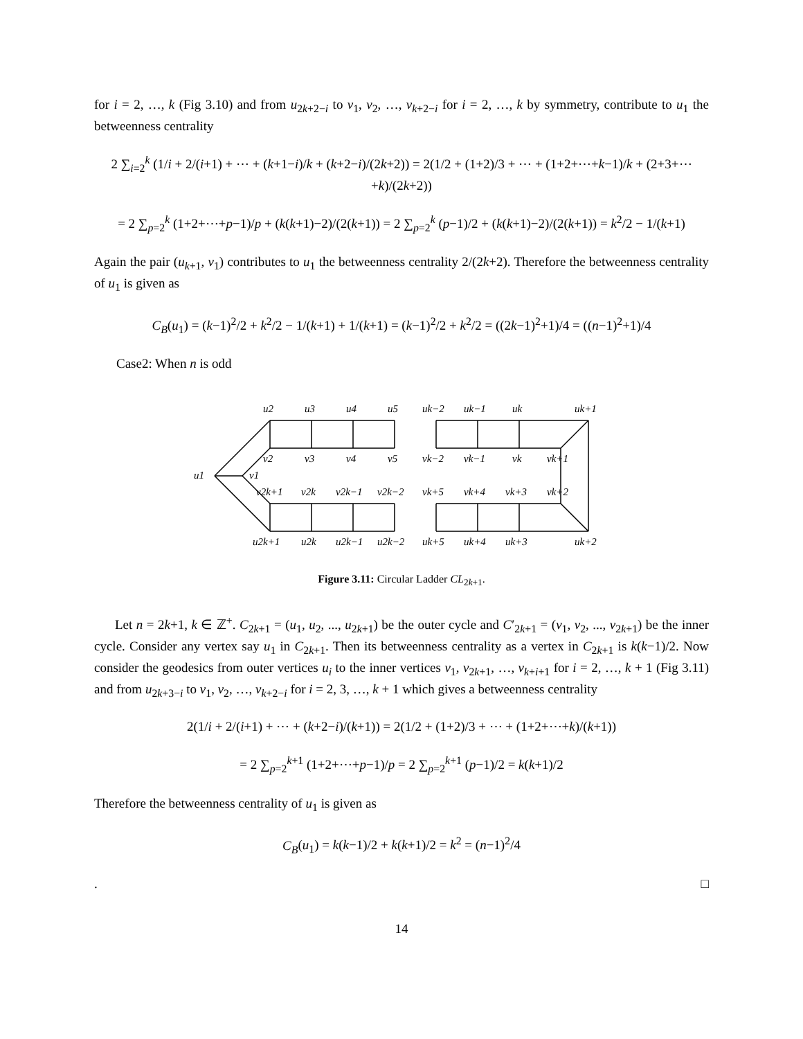for i = 2, …, k (Fig 3.10) and from u<sub>2k+2−i</sub> to v<sub>1</sub>, v<sub>2</sub>, …, v<sub>k+2−i</sub> for i = 2, …, k by symmetry, contribute to u<sub>1</sub> the betweenness centrality
2 ∑<sub>i=2</sub><sup>k</sup> (1/i + 2/(i+1) + ⋯ + (k+1−i)/k + (k+2−i)/(2k+2)) = 2(1/2 + (1+2)/3 + ⋯ + (1+2+⋯+k−1)/k + (2+3+⋯+k)/(2k+2))
= 2 ∑<sub>p=2</sub><sup>k</sup> (1+2+⋯+p−1)/p + (k(k+1)−2)/(2(k+1)) = 2 ∑<sub>p=2</sub><sup>k</sup> (p−1)/2 + (k(k+1)−2)/(2(k+1)) = k<sup>2</sup>/2 − 1/(k+1)
Again the pair (u<sub>k+1</sub>, v<sub>1</sub>) contributes to u<sub>1</sub> the betweenness centrality 2/(2k+2). Therefore the betweenness centrality of u<sub>1</sub> is given as
C<sub>B</sub>(u<sub>1</sub>) = (k−1)<sup>2</sup>/2 + k<sup>2</sup>/2 − 1/(k+1) + 1/(k+1) = (k−1)<sup>2</sup>/2 + k<sup>2</sup>/2 = ((2k−1)<sup>2</sup>+1)/4 = ((n−1)<sup>2</sup>+1)/4
Case2: When n is odd
u2
u3
u4
u5
uk−2
uk−1
uk
uk+1
v2
v3
v4
v5
vk−2
vk−1
vk
vk+1
u1
v1
v2k+1
v2k
v2k−1
v2k−2
vk+5
vk+4
vk+3
vk+2
u2k+1
u2k
u2k−1
u2k−2
uk+5
uk+4
uk+3
uk+2
Figure 3.11: Circular Ladder CL<sub>2k+1</sub>.
Let n = 2k+1, k ∈ ℤ<sup>+</sup>. C<sub>2k+1</sub> = (u<sub>1</sub>, u<sub>2</sub>, ..., u<sub>2k+1</sub>) be the outer cycle and C′<sub>2k+1</sub> = (v<sub>1</sub>, v<sub>2</sub>, ..., v<sub>2k+1</sub>) be the inner cycle. Consider any vertex say u<sub>1</sub> in C<sub>2k+1</sub>. Then its betweenness centrality as a vertex in C<sub>2k+1</sub> is k(k−1)/2. Now consider the geodesics from outer vertices u<sub>i</sub> to the inner vertices v<sub>1</sub>, v<sub>2k+1</sub>, …, v<sub>k+i+1</sub> for i = 2, …, k + 1 (Fig 3.11) and from u<sub>2k+3−i</sub> to v<sub>1</sub>, v<sub>2</sub>, …, v<sub>k+2−i</sub> for i = 2, 3, …, k + 1 which gives a betweenness centrality
2(1/i + 2/(i+1) + ⋯ + (k+2−i)/(k+1)) = 2(1/2 + (1+2)/3 + ⋯ + (1+2+⋯+k)/(k+1))
= 2 ∑<sub>p=2</sub><sup>k+1</sup> (1+2+⋯+p−1)/p = 2 ∑<sub>p=2</sub><sup>k+1</sup> (p−1)/2 = k(k+1)/2
Therefore the betweenness centrality of u<sub>1</sub> is given as
C<sub>B</sub>(u<sub>1</sub>) = k(k−1)/2 + k(k+1)/2 = k<sup>2</sup> = (n−1)<sup>2</sup>/4
. □
14